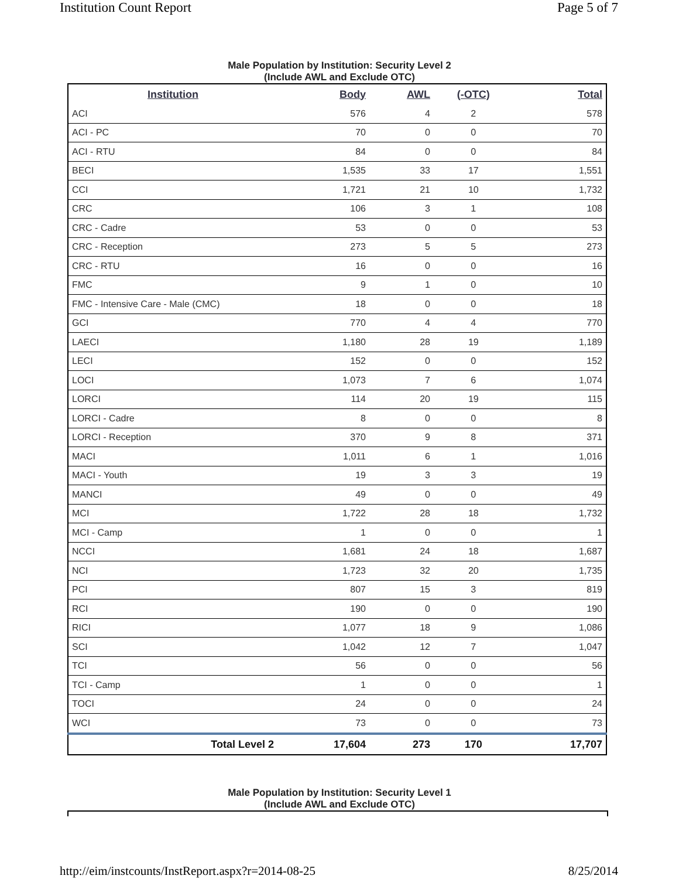Institution Count Report Page 5 of 7
Male Population by Institution: Security Level 2
(Include AWL and Exclude OTC)
| Institution | Body | AWL | (-OTC) | Total |
| --- | --- | --- | --- | --- |
| ACI | 576 | 4 | 2 | 578 |
| ACI - PC | 70 | 0 | 0 | 70 |
| ACI - RTU | 84 | 0 | 0 | 84 |
| BECI | 1,535 | 33 | 17 | 1,551 |
| CCI | 1,721 | 21 | 10 | 1,732 |
| CRC | 106 | 3 | 1 | 108 |
| CRC - Cadre | 53 | 0 | 0 | 53 |
| CRC - Reception | 273 | 5 | 5 | 273 |
| CRC - RTU | 16 | 0 | 0 | 16 |
| FMC | 9 | 1 | 0 | 10 |
| FMC - Intensive Care - Male (CMC) | 18 | 0 | 0 | 18 |
| GCI | 770 | 4 | 4 | 770 |
| LAECI | 1,180 | 28 | 19 | 1,189 |
| LECI | 152 | 0 | 0 | 152 |
| LOCI | 1,073 | 7 | 6 | 1,074 |
| LORCI | 114 | 20 | 19 | 115 |
| LORCI - Cadre | 8 | 0 | 0 | 8 |
| LORCI - Reception | 370 | 9 | 8 | 371 |
| MACI | 1,011 | 6 | 1 | 1,016 |
| MACI - Youth | 19 | 3 | 3 | 19 |
| MANCI | 49 | 0 | 0 | 49 |
| MCI | 1,722 | 28 | 18 | 1,732 |
| MCI - Camp | 1 | 0 | 0 | 1 |
| NCCI | 1,681 | 24 | 18 | 1,687 |
| NCI | 1,723 | 32 | 20 | 1,735 |
| PCI | 807 | 15 | 3 | 819 |
| RCI | 190 | 0 | 0 | 190 |
| RICI | 1,077 | 18 | 9 | 1,086 |
| SCI | 1,042 | 12 | 7 | 1,047 |
| TCI | 56 | 0 | 0 | 56 |
| TCI - Camp | 1 | 0 | 0 | 1 |
| TOCI | 24 | 0 | 0 | 24 |
| WCI | 73 | 0 | 0 | 73 |
| Total Level 2 | 17,604 | 273 | 170 | 17,707 |
Male Population by Institution: Security Level 1
(Include AWL and Exclude OTC)
http://eim/instcounts/InstReport.aspx?r=2014-08-25 8/25/2014